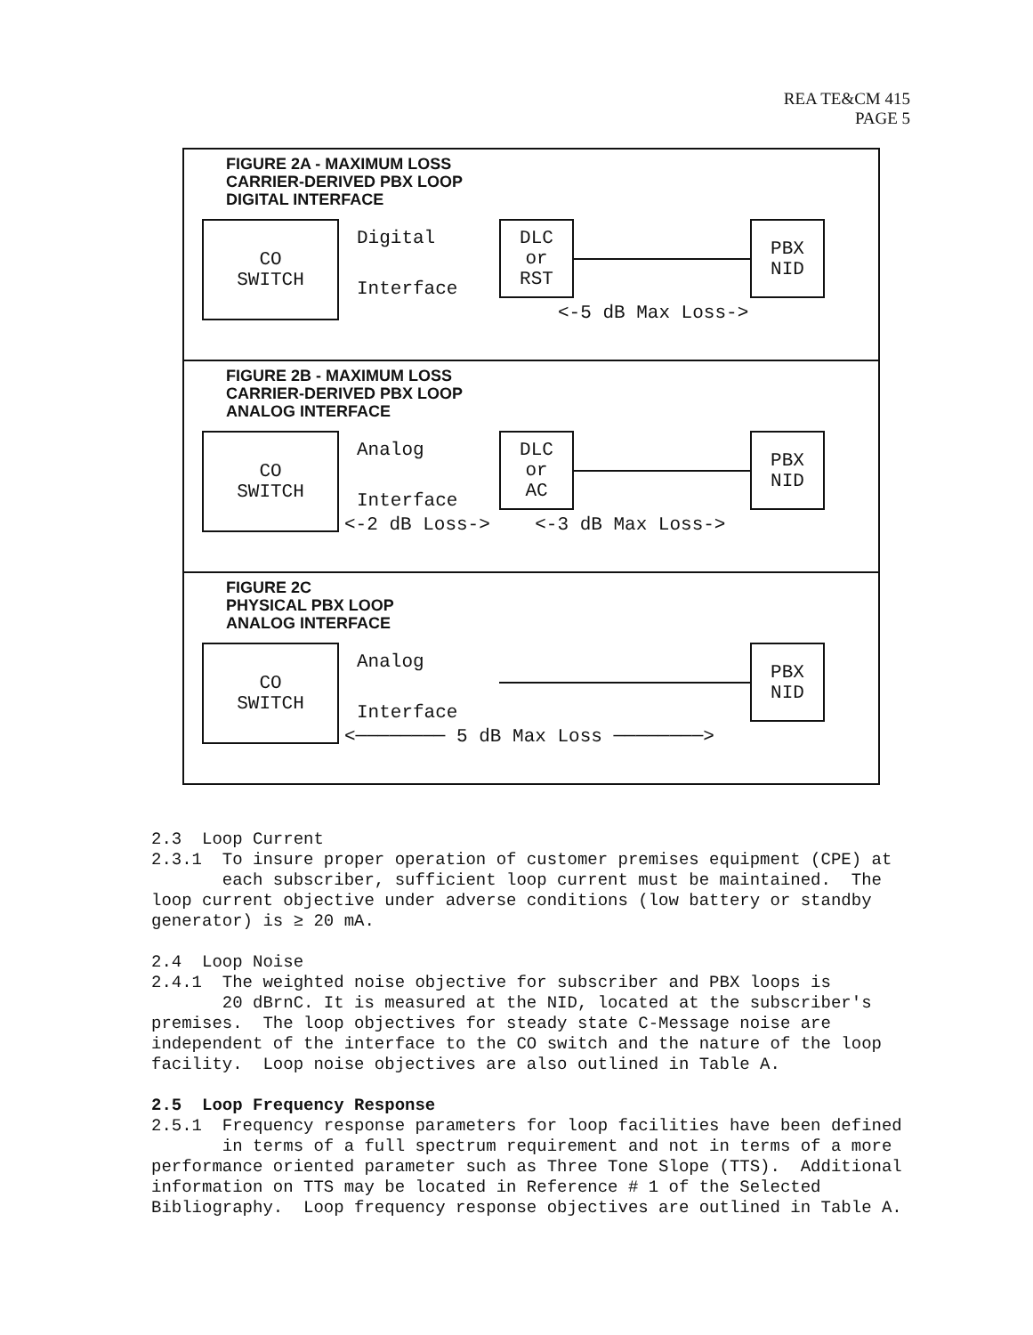REA TE&CM 415
PAGE 5
FIGURE 2A - MAXIMUM LOSS
CARRIER-DERIVED PBX LOOP
DIGITAL INTERFACE
CO
SWITCH
Digital
Interface
DLC
or
RST
PBX
NID
<-5 dB Max Loss->
FIGURE 2B - MAXIMUM LOSS
CARRIER-DERIVED PBX LOOP
ANALOG INTERFACE
CO
SWITCH
Analog
Interface
DLC
or
AC
PBX
NID
<-2 dB Loss-> <-3 dB Max Loss->
FIGURE 2C
PHYSICAL PBX LOOP
ANALOG INTERFACE
CO
SWITCH
Analog
Interface
PBX
NID
<──────── 5 dB Max Loss ────────>
2.3 Loop Current
2.3.1 To insure proper operation of customer premises equipment (CPE) at
each subscriber, sufficient loop current must be maintained. The loop current objective under adverse conditions (low battery or standby generator) is ≥ 20 mA.
2.4 Loop Noise
2.4.1 The weighted noise objective for subscriber and PBX loops is
20 dBrnC. It is measured at the NID, located at the subscriber's premises. The loop objectives for steady state C-Message noise are independent of the interface to the CO switch and the nature of the loop facility. Loop noise objectives are also outlined in Table A.
2.5 Loop Frequency Response
2.5.1 Frequency response parameters for loop facilities have been defined
in terms of a full spectrum requirement and not in terms of a more performance oriented parameter such as Three Tone Slope (TTS). Additional information on TTS may be located in Reference # 1 of the Selected Bibliography. Loop frequency response objectives are outlined in Table A.